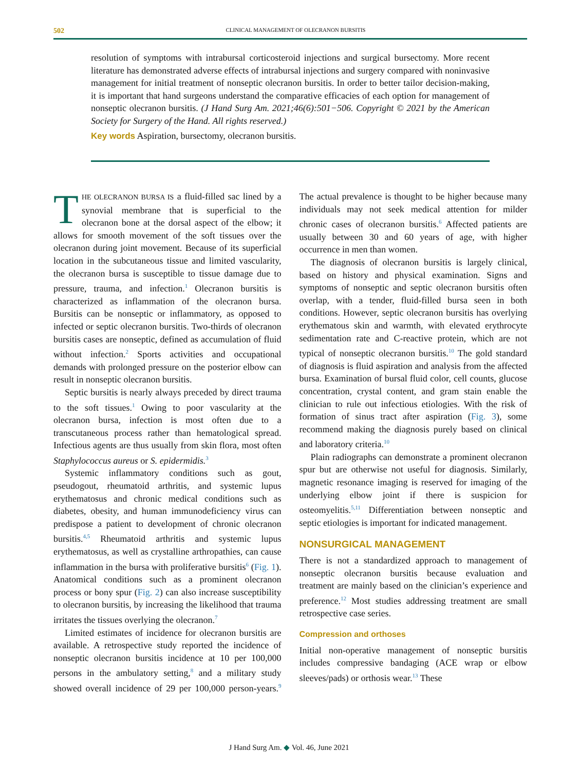502
CLINICAL MANAGEMENT OF OLECRANON BURSITIS
resolution of symptoms with intrabursal corticosteroid injections and surgical bursectomy. More recent literature has demonstrated adverse effects of intrabursal injections and surgery compared with noninvasive management for initial treatment of nonseptic olecranon bursitis. In order to better tailor decision-making, it is important that hand surgeons understand the comparative efficacies of each option for management of nonseptic olecranon bursitis. (J Hand Surg Am. 2021;46(6):501−506. Copyright © 2021 by the American Society for Surgery of the Hand. All rights reserved.)
Key words Aspiration, bursectomy, olecranon bursitis.
THE OLECRANON BURSA IS a fluid-filled sac lined by a synovial membrane that is superficial to the olecranon bone at the dorsal aspect of the elbow; it allows for smooth movement of the soft tissues over the olecranon during joint movement. Because of its superficial location in the subcutaneous tissue and limited vascularity, the olecranon bursa is susceptible to tissue damage due to pressure, trauma, and infection.<sup>1</sup> Olecranon bursitis is characterized as inflammation of the olecranon bursa. Bursitis can be nonseptic or inflammatory, as opposed to infected or septic olecranon bursitis. Two-thirds of olecranon bursitis cases are nonseptic, defined as accumulation of fluid without infection.<sup>2</sup> Sports activities and occupational demands with prolonged pressure on the posterior elbow can result in nonseptic olecranon bursitis.
Septic bursitis is nearly always preceded by direct trauma to the soft tissues.<sup>1</sup> Owing to poor vascularity at the olecranon bursa, infection is most often due to a transcutaneous process rather than hematological spread. Infectious agents are thus usually from skin flora, most often Staphylococcus aureus or S. epidermidis.<sup>3</sup>
Systemic inflammatory conditions such as gout, pseudogout, rheumatoid arthritis, and systemic lupus erythematosus and chronic medical conditions such as diabetes, obesity, and human immunodeficiency virus can predispose a patient to development of chronic olecranon bursitis.<sup>4,5</sup> Rheumatoid arthritis and systemic lupus erythematosus, as well as crystalline arthropathies, can cause inflammation in the bursa with proliferative bursitis<sup>6</sup> (Fig. 1). Anatomical conditions such as a prominent olecranon process or bony spur (Fig. 2) can also increase susceptibility to olecranon bursitis, by increasing the likelihood that trauma irritates the tissues overlying the olecranon.<sup>7</sup>
Limited estimates of incidence for olecranon bursitis are available. A retrospective study reported the incidence of nonseptic olecranon bursitis incidence at 10 per 100,000 persons in the ambulatory setting,<sup>8</sup> and a military study showed overall incidence of 29 per 100,000 person-years.<sup>9</sup> The actual prevalence is thought to be higher because many individuals may not seek medical attention for milder chronic cases of olecranon bursitis.<sup>6</sup> Affected patients are usually between 30 and 60 years of age, with higher occurrence in men than women.
The diagnosis of olecranon bursitis is largely clinical, based on history and physical examination. Signs and symptoms of nonseptic and septic olecranon bursitis often overlap, with a tender, fluid-filled bursa seen in both conditions. However, septic olecranon bursitis has overlying erythematous skin and warmth, with elevated erythrocyte sedimentation rate and C-reactive protein, which are not typical of nonseptic olecranon bursitis.<sup>10</sup> The gold standard of diagnosis is fluid aspiration and analysis from the affected bursa. Examination of bursal fluid color, cell counts, glucose concentration, crystal content, and gram stain enable the clinician to rule out infectious etiologies. With the risk of formation of sinus tract after aspiration (Fig. 3), some recommend making the diagnosis purely based on clinical and laboratory criteria.<sup>10</sup>
Plain radiographs can demonstrate a prominent olecranon spur but are otherwise not useful for diagnosis. Similarly, magnetic resonance imaging is reserved for imaging of the underlying elbow joint if there is suspicion for osteomyelitis.<sup>5,11</sup> Differentiation between nonseptic and septic etiologies is important for indicated management.
NONSURGICAL MANAGEMENT
There is not a standardized approach to management of nonseptic olecranon bursitis because evaluation and treatment are mainly based on the clinician’s experience and preference.<sup>12</sup> Most studies addressing treatment are small retrospective case series.
Compression and orthoses
Initial non-operative management of nonseptic bursitis includes compressive bandaging (ACE wrap or elbow sleeves/pads) or orthosis wear.<sup>13</sup> These
J Hand Surg Am. ◆ Vol. 46, June 2021